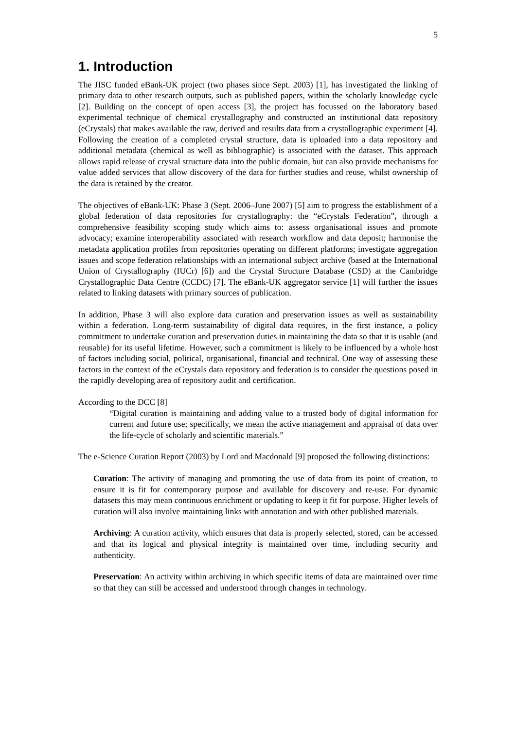5
1. Introduction
The JISC funded eBank-UK project (two phases since Sept. 2003) [1], has investigated the linking of primary data to other research outputs, such as published papers, within the scholarly knowledge cycle [2]. Building on the concept of open access [3], the project has focussed on the laboratory based experimental technique of chemical crystallography and constructed an institutional data repository (eCrystals) that makes available the raw, derived and results data from a crystallographic experiment [4]. Following the creation of a completed crystal structure, data is uploaded into a data repository and additional metadata (chemical as well as bibliographic) is associated with the dataset. This approach allows rapid release of crystal structure data into the public domain, but can also provide mechanisms for value added services that allow discovery of the data for further studies and reuse, whilst ownership of the data is retained by the creator.
The objectives of eBank-UK: Phase 3 (Sept. 2006–June 2007) [5] aim to progress the establishment of a global federation of data repositories for crystallography: the “eCrystals Federation”, through a comprehensive feasibility scoping study which aims to: assess organisational issues and promote advocacy; examine interoperability associated with research workflow and data deposit; harmonise the metadata application profiles from repositories operating on different platforms; investigate aggregation issues and scope federation relationships with an international subject archive (based at the International Union of Crystallography (IUCr) [6]) and the Crystal Structure Database (CSD) at the Cambridge Crystallographic Data Centre (CCDC) [7]. The eBank-UK aggregator service [1] will further the issues related to linking datasets with primary sources of publication.
In addition, Phase 3 will also explore data curation and preservation issues as well as sustainability within a federation. Long-term sustainability of digital data requires, in the first instance, a policy commitment to undertake curation and preservation duties in maintaining the data so that it is usable (and reusable) for its useful lifetime. However, such a commitment is likely to be influenced by a whole host of factors including social, political, organisational, financial and technical. One way of assessing these factors in the context of the eCrystals data repository and federation is to consider the questions posed in the rapidly developing area of repository audit and certification.
According to the DCC [8]
“Digital curation is maintaining and adding value to a trusted body of digital information for current and future use; specifically, we mean the active management and appraisal of data over the life-cycle of scholarly and scientific materials.”
The e-Science Curation Report (2003) by Lord and Macdonald [9] proposed the following distinctions:
Curation: The activity of managing and promoting the use of data from its point of creation, to ensure it is fit for contemporary purpose and available for discovery and re-use. For dynamic datasets this may mean continuous enrichment or updating to keep it fit for purpose. Higher levels of curation will also involve maintaining links with annotation and with other published materials.
Archiving: A curation activity, which ensures that data is properly selected, stored, can be accessed and that its logical and physical integrity is maintained over time, including security and authenticity.
Preservation: An activity within archiving in which specific items of data are maintained over time so that they can still be accessed and understood through changes in technology.